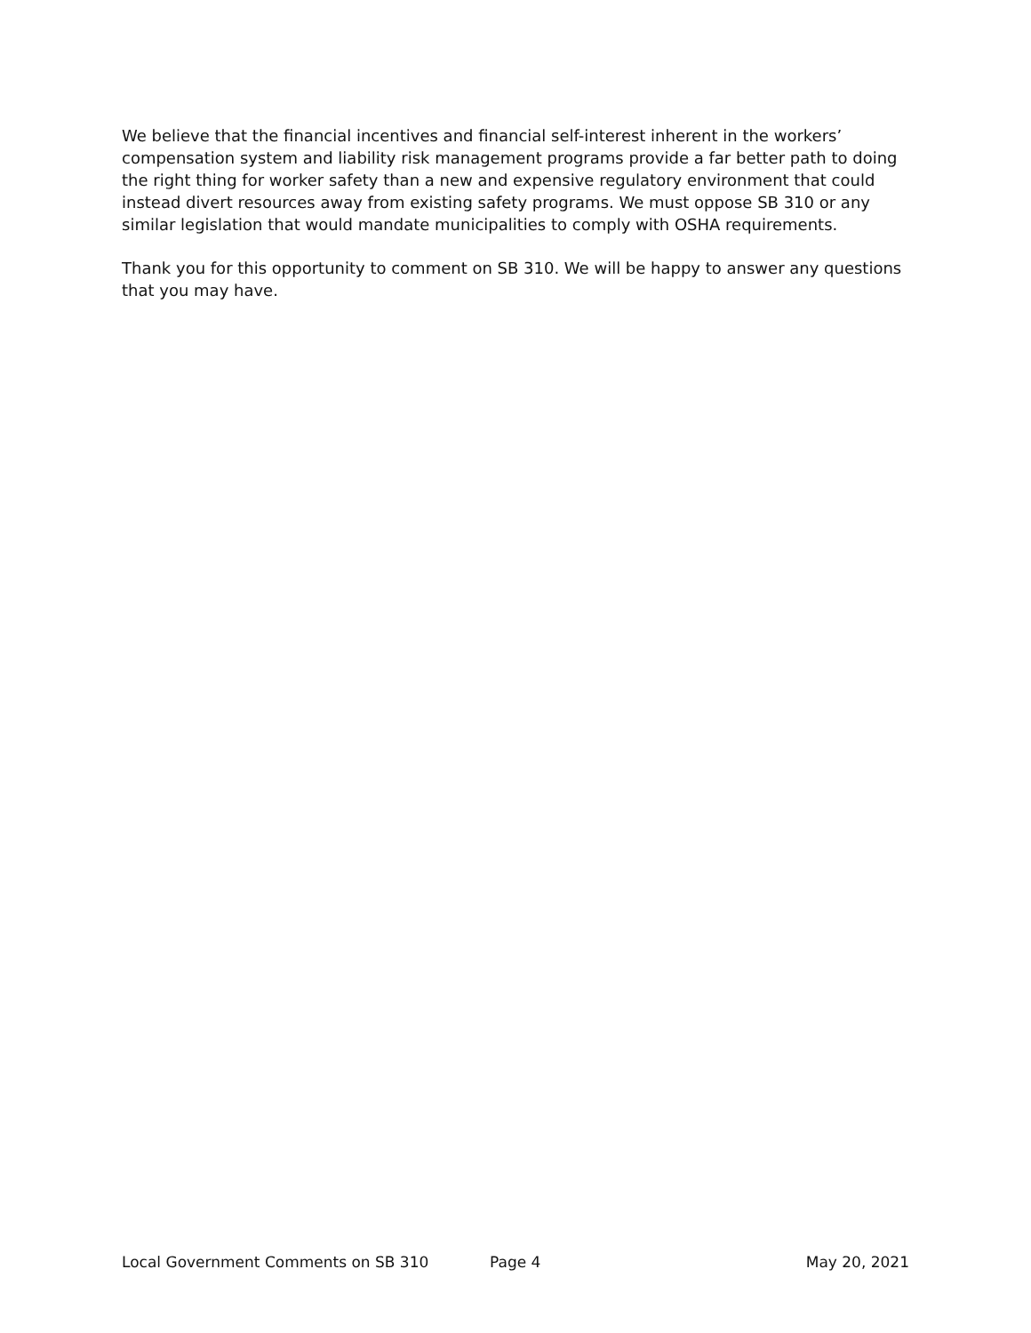We believe that the financial incentives and financial self-interest inherent in the workers’ compensation system and liability risk management programs provide a far better path to doing the right thing for worker safety than a new and expensive regulatory environment that could instead divert resources away from existing safety programs. We must oppose SB 310 or any similar legislation that would mandate municipalities to comply with OSHA requirements.
Thank you for this opportunity to comment on SB 310. We will be happy to answer any questions that you may have.
Local Government Comments on SB 310 Page 4 May 20, 2021